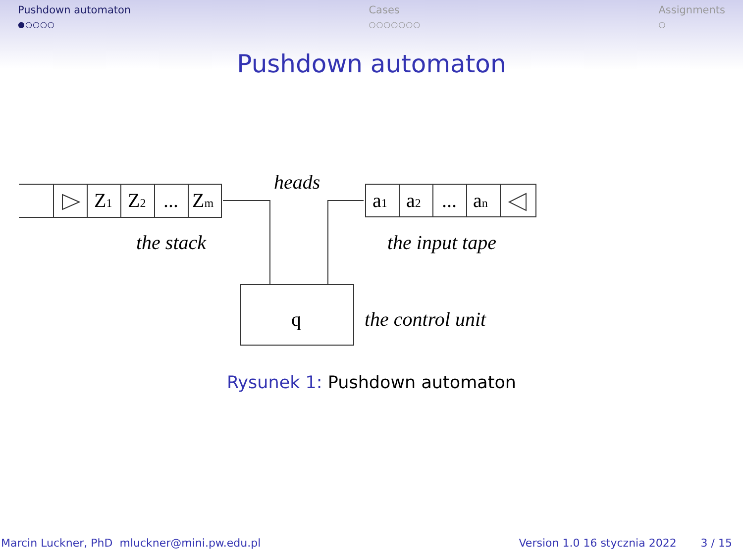Pushdown automaton
●○○○○
Cases
○○○○○○○
Assignments
○
Pushdown automaton
Z1
Z2
...
Zm
a1
a2
...
an
q
heads
the stack
the input tape
the control unit
Rysunek 1: Pushdown automaton
Marcin Luckner, PhD mluckner@mini.pw.edu.pl
Version 1.0 16 stycznia 2022 3 / 15